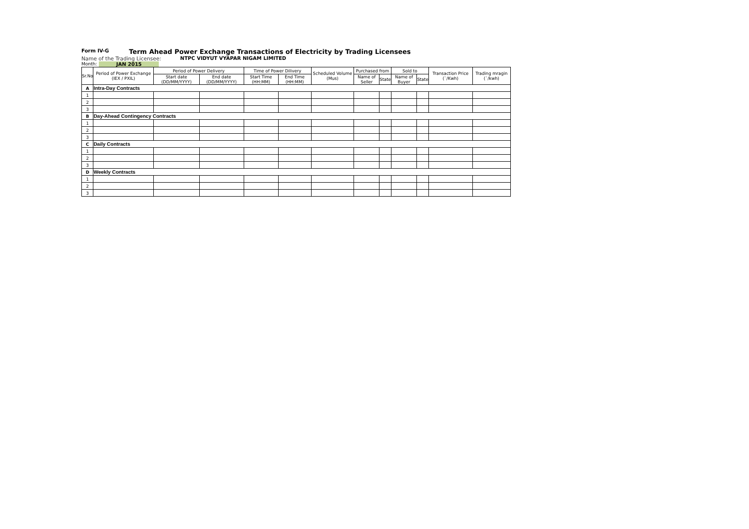Form IV-G Term Ahead Power Exchange Transactions of Electricity by Trading Licensees
Name of the Trading Licensee: NTPC VIDYUT VYAPAR NIGAM LIMITED
Month: JAN 2015
| Sr.No | Period of Power Exchange (IEX / PXIL) | Period of Power Delivery | | Time of Power Dilivery | | Scheduled Volume (Mus) | Purchased from | | Sold to | | Transaction Price (`/Kwh) | Trading mragin (`/kwh) |
| --- | --- | --- | --- | --- | --- | --- | --- | --- | --- | --- | --- | --- |
| | | Start date (DD/MM/YYYY) | End date (DD/MM/YYYY) | Start Time (HH:MM) | End Time (HH:MM) | | Name of Seller | State | Name of Buyer | State | | |
| A | Intra-Day Contracts | | | | | | | | | | | |
| 1 | | | | | | | | | | | | |
| 2 | | | | | | | | | | | | |
| 3 | | | | | | | | | | | | |
| B | Day-Ahead Contingency Contracts | | | | | | | | | | | |
| 1 | | | | | | | | | | | | |
| 2 | | | | | | | | | | | | |
| 3 | | | | | | | | | | | | |
| C | Daily Contracts | | | | | | | | | | | |
| 1 | | | | | | | | | | | | |
| 2 | | | | | | | | | | | | |
| 3 | | | | | | | | | | | | |
| D | Weekly Contracts | | | | | | | | | | | |
| 1 | | | | | | | | | | | | |
| 2 | | | | | | | | | | | | |
| 3 | | | | | | | | | | | | |